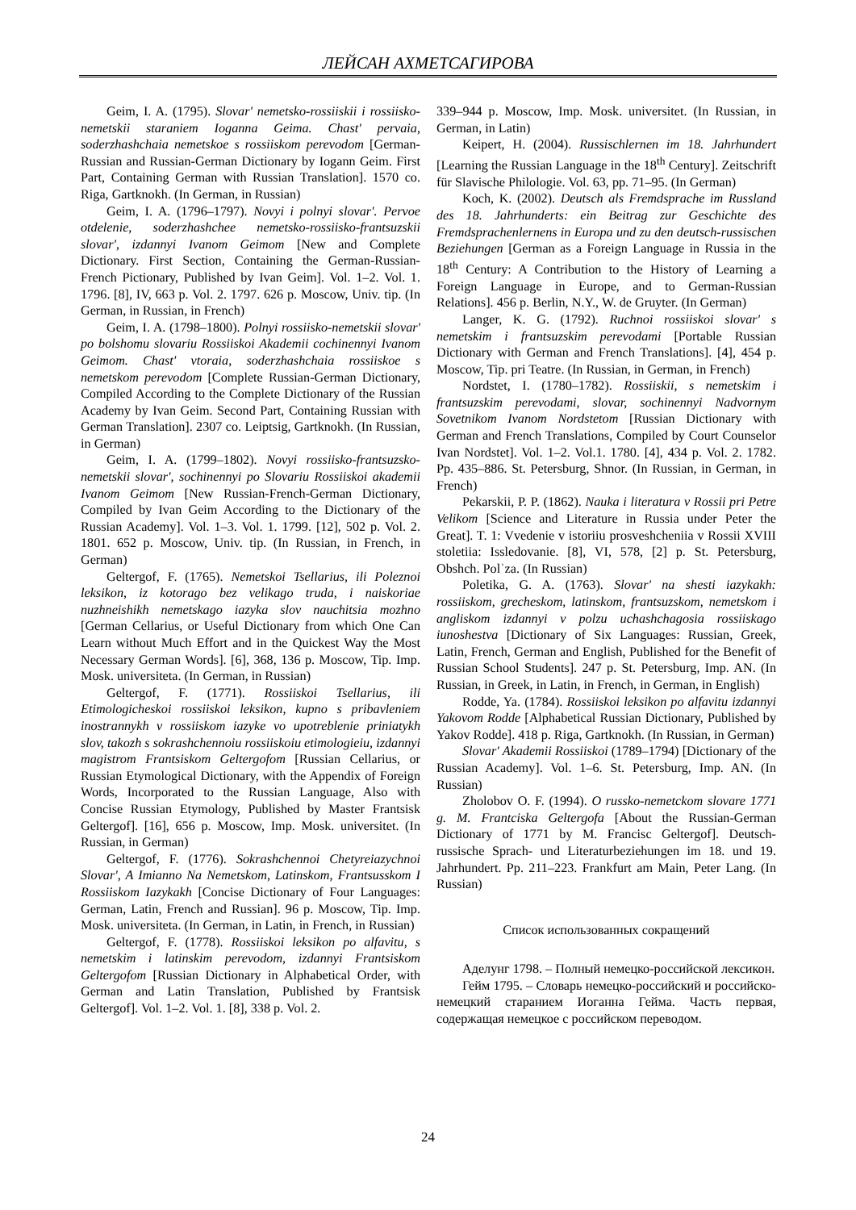ЛЕЙСАН АХМЕТСАГИРОВА
Geim, I. A. (1795). Slovar' nemetsko-rossiiskii i rossiisko-nemetskii staraniem Ioganna Geima. Chast' pervaia, soderzhashchaia nemetskoe s rossiiskom perevodom [German-Russian and Russian-German Dictionary by Iogann Geim. First Part, Containing German with Russian Translation]. 1570 co. Riga, Gartknokh. (In German, in Russian)
Geim, I. A. (1796–1797). Novyi i polnyi slovar'. Pervoe otdelenie, soderzhashchee nemetsko-rossiisko-frantsuzskii slovar', izdannyi Ivanom Geimom [New and Complete Dictionary. First Section, Containing the German-Russian-French Pictionary, Published by Ivan Geim]. Vol. 1–2. Vol. 1. 1796. [8], IV, 663 p. Vol. 2. 1797. 626 p. Moscow, Univ. tip. (In German, in Russian, in French)
Geim, I. A. (1798–1800). Polnyi rossiisko-nemetskii slovar' po bolshomu slovariu Rossiiskoi Akademii cochinennyi Ivanom Geimom. Chast' vtoraia, soderzhashchaia rossiiskoe s nemetskom perevodom [Complete Russian-German Dictionary, Compiled According to the Complete Dictionary of the Russian Academy by Ivan Geim. Second Part, Containing Russian with German Translation]. 2307 co. Leiptsig, Gartknokh. (In Russian, in German)
Geim, I. A. (1799–1802). Novyi rossiisko-frantsuzsko-nemetskii slovar', sochinennyi po Slovariu Rossiiskoi akademii Ivanom Geimom [New Russian-French-German Dictionary, Compiled by Ivan Geim According to the Dictionary of the Russian Academy]. Vol. 1–3. Vol. 1. 1799. [12], 502 p. Vol. 2. 1801. 652 p. Moscow, Univ. tip. (In Russian, in French, in German)
Geltergof, F. (1765). Nemetskoi Tsellarius, ili Poleznoi leksikon, iz kotorago bez velikago truda, i naiskoriae nuzhneishikh nemetskago iazyka slov nauchitsia mozhno [German Cellarius, or Useful Dictionary from which One Can Learn without Much Effort and in the Quickest Way the Most Necessary German Words]. [6], 368, 136 p. Moscow, Tip. Imp. Mosk. universiteta. (In German, in Russian)
Geltergof, F. (1771). Rossiiskoi Tsellarius, ili Etimologicheskoi rossiiskoi leksikon, kupno s pribavleniem inostrannykh v rossiiskom iazyke vo upotreblenie priniatykh slov, takozh s sokrashchennoiu rossiiskoiu etimologieiu, izdannyi magistrom Frantsiskom Geltergofom [Russian Cellarius, or Russian Etymological Dictionary, with the Appendix of Foreign Words, Incorporated to the Russian Language, Also with Concise Russian Etymology, Published by Master Frantsisk Geltergof]. [16], 656 p. Moscow, Imp. Mosk. universitet. (In Russian, in German)
Geltergof, F. (1776). Sokrashchennoi Chetyreiazychnoi Slovar', A Imianno Na Nemetskom, Latinskom, Frantsusskom I Rossiiskom Iazykakh [Concise Dictionary of Four Languages: German, Latin, French and Russian]. 96 p. Moscow, Tip. Imp. Mosk. universiteta. (In German, in Latin, in French, in Russian)
Geltergof, F. (1778). Rossiiskoi leksikon po alfavitu, s nemetskim i latinskim perevodom, izdannyi Frantsiskom Geltergofom [Russian Dictionary in Alphabetical Order, with German and Latin Translation, Published by Frantsisk Geltergof]. Vol. 1–2. Vol. 1. [8], 338 p. Vol. 2.
339–944 p. Moscow, Imp. Mosk. universitet. (In Russian, in German, in Latin)
Keipert, H. (2004). Russischlernen im 18. Jahrhundert [Learning the Russian Language in the 18<sup>th</sup> Century]. Zeitschrift für Slavische Philologie. Vol. 63, pp. 71–95. (In German)
Koch, K. (2002). Deutsch als Fremdsprache im Russland des 18. Jahrhunderts: ein Beitrag zur Geschichte des Fremdsprachenlernens in Europa und zu den deutsch-russischen Beziehungen [German as a Foreign Language in Russia in the 18<sup>th</sup> Century: A Contribution to the History of Learning a Foreign Language in Europe, and to German-Russian Relations]. 456 p. Berlin, N.Y., W. de Gruyter. (In German)
Langer, K. G. (1792). Ruchnoi rossiiskoi slovar' s nemetskim i frantsuzskim perevodami [Portable Russian Dictionary with German and French Translations]. [4], 454 p. Moscow, Tip. pri Teatre. (In Russian, in German, in French)
Nordstet, I. (1780–1782). Rossiiskii, s nemetskim i frantsuzskim perevodami, slovar, sochinennyi Nadvornym Sovetnikom Ivanom Nordstetom [Russian Dictionary with German and French Translations, Compiled by Court Counselor Ivan Nordstet]. Vol. 1–2. Vol.1. 1780. [4], 434 p. Vol. 2. 1782. Pp. 435–886. St. Petersburg, Shnor. (In Russian, in German, in French)
Pekarskii, P. P. (1862). Nauka i literatura v Rossii pri Petre Velikom [Science and Literature in Russia under Peter the Great]. T. 1: Vvedenie v istoriiu prosveshcheniia v Rossii XVIII stoletiia: Issledovanie. [8], VI, 578, [2] p. St. Petersburg, Obshch. Polˈza. (In Russian)
Poletika, G. A. (1763). Slovar' na shesti iazykakh: rossiiskom, grecheskom, latinskom, frantsuzskom, nemetskom i angliskom izdannyi v polzu uchashchagosia rossiiskago iunoshestva [Dictionary of Six Languages: Russian, Greek, Latin, French, German and English, Published for the Benefit of Russian School Students]. 247 p. St. Petersburg, Imp. AN. (In Russian, in Greek, in Latin, in French, in German, in English)
Rodde, Ya. (1784). Rossiiskoi leksikon po alfavitu izdannyi Yakovom Rodde [Alphabetical Russian Dictionary, Published by Yakov Rodde]. 418 p. Riga, Gartknokh. (In Russian, in German)
Slovar' Akademii Rossiiskoi (1789–1794) [Dictionary of the Russian Academy]. Vol. 1–6. St. Petersburg, Imp. AN. (In Russian)
Zholobov O. F. (1994). O russko-nemetckom slovare 1771 g. M. Frantciska Geltergofa [About the Russian-German Dictionary of 1771 by M. Francisc Geltergof]. Deutsch-russische Sprach- und Literaturbeziehungen im 18. und 19. Jahrhundert. Pp. 211–223. Frankfurt am Main, Peter Lang. (In Russian)
Список использованных сокращений
Аделунг 1798. – Полный немецко-российской лексикон.
Гейм 1795. – Словарь немецко-российский и российско-немецкий старанием Иоганна Гейма. Часть первая, содержащая немецкое с российском переводом.
24